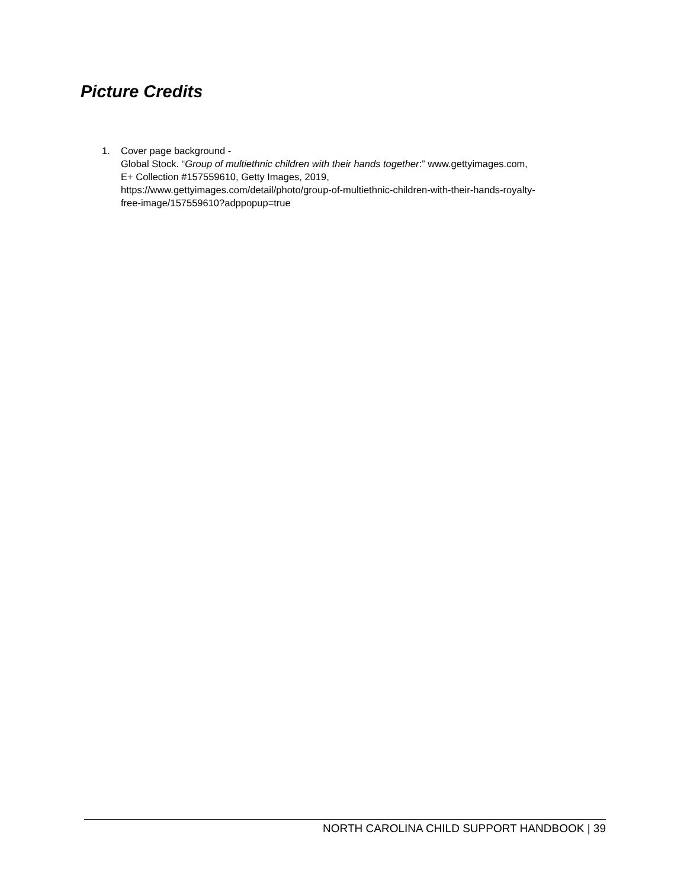Picture Credits
1. Cover page background -
Global Stock. “Group of multiethnic children with their hands together:” www.gettyimages.com,
E+ Collection #157559610, Getty Images, 2019,
https://www.gettyimages.com/detail/photo/group-of-multiethnic-children-with-their-hands-royalty-
free-image/157559610?adppopup=true
NORTH CAROLINA CHILD SUPPORT HANDBOOK | 39